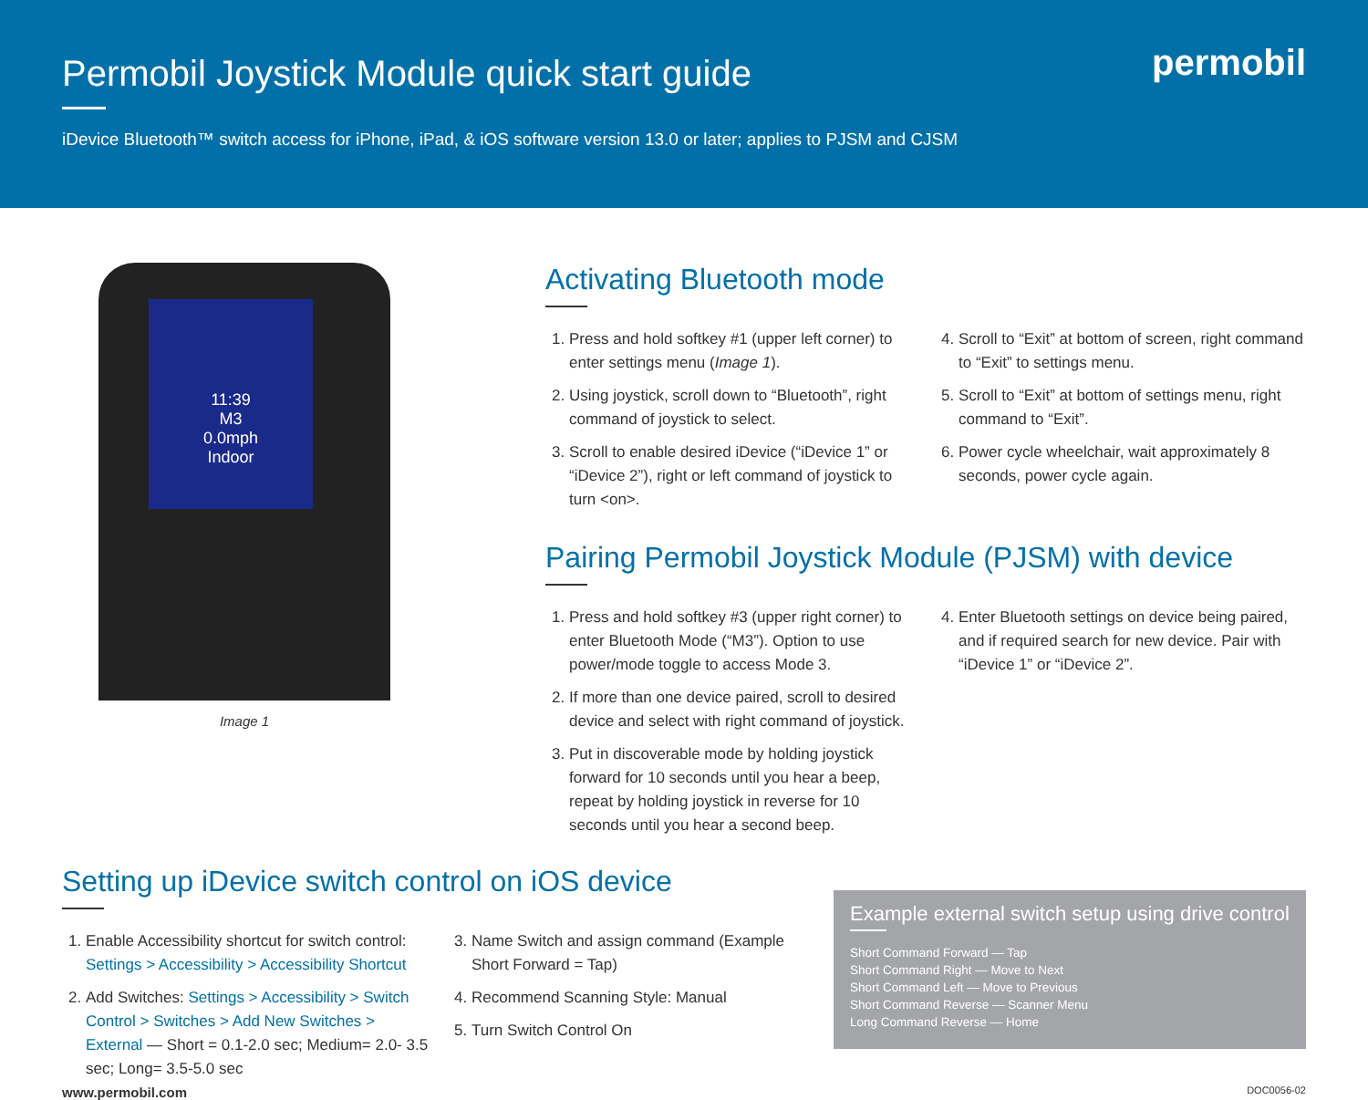Permobil Joystick Module quick start guide
iDevice Bluetooth™ switch access for iPhone, iPad, & iOS software version 13.0 or later; applies to PJSM and CJSM
permobil
11:39
M3
0.0mph
Indoor
Image 1
Activating Bluetooth mode
1. Press and hold softkey #1 (upper left corner) to enter settings menu (Image 1).
2. Using joystick, scroll down to “Bluetooth”, right command of joystick to select.
3. Scroll to enable desired iDevice (“iDevice 1” or “iDevice 2”), right or left command of joystick to turn <on>.
4. Scroll to “Exit” at bottom of screen, right command to “Exit” to settings menu.
5. Scroll to “Exit” at bottom of settings menu, right command to “Exit”.
6. Power cycle wheelchair, wait approximately 8 seconds, power cycle again.
Pairing Permobil Joystick Module (PJSM) with device
1. Press and hold softkey #3 (upper right corner) to enter Bluetooth Mode (“M3”). Option to use power/mode toggle to access Mode 3.
2. If more than one device paired, scroll to desired device and select with right command of joystick.
3. Put in discoverable mode by holding joystick forward for 10 seconds until you hear a beep, repeat by holding joystick in reverse for 10 seconds until you hear a second beep.
4. Enter Bluetooth settings on device being paired, and if required search for new device. Pair with “iDevice 1” or “iDevice 2”.
Setting up iDevice switch control on iOS device
1. Enable Accessibility shortcut for switch control: Settings > Accessibility > Accessibility Shortcut
2. Add Switches: Settings > Accessibility > Switch Control > Switches > Add New Switches > External — Short = 0.1-2.0 sec; Medium= 2.0- 3.5 sec; Long= 3.5-5.0 sec
3. Name Switch and assign command (Example Short Forward = Tap)
4. Recommend Scanning Style: Manual
5. Turn Switch Control On
Example external switch setup using drive control
Short Command Forward — Tap
Short Command Right — Move to Next
Short Command Left — Move to Previous
Short Command Reverse — Scanner Menu
Long Command Reverse — Home
www.permobil.com DOC0056-02